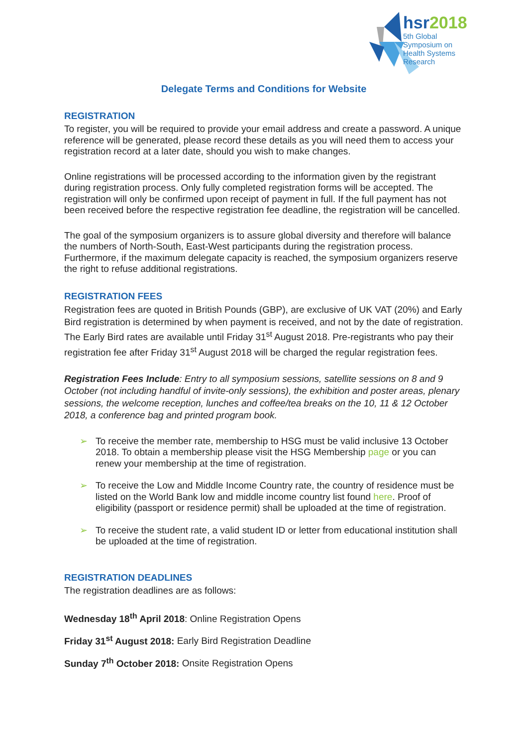hsr2018
5th Global
Symposium on
Health Systems
Research
Delegate Terms and Conditions for Website
REGISTRATION
To register, you will be required to provide your email address and create a password. A unique reference will be generated, please record these details as you will need them to access your registration record at a later date, should you wish to make changes.
Online registrations will be processed according to the information given by the registrant during registration process. Only fully completed registration forms will be accepted. The registration will only be confirmed upon receipt of payment in full. If the full payment has not been received before the respective registration fee deadline, the registration will be cancelled.
The goal of the symposium organizers is to assure global diversity and therefore will balance the numbers of North-South, East-West participants during the registration process. Furthermore, if the maximum delegate capacity is reached, the symposium organizers reserve the right to refuse additional registrations.
REGISTRATION FEES
Registration fees are quoted in British Pounds (GBP), are exclusive of UK VAT (20%) and Early Bird registration is determined by when payment is received, and not by the date of registration. The Early Bird rates are available until Friday 31<sup>st</sup> August 2018. Pre-registrants who pay their registration fee after Friday 31<sup>st</sup> August 2018 will be charged the regular registration fees.
Registration Fees Include: Entry to all symposium sessions, satellite sessions on 8 and 9 October (not including handful of invite-only sessions), the exhibition and poster areas, plenary sessions, the welcome reception, lunches and coffee/tea breaks on the 10, 11 & 12 October 2018, a conference bag and printed program book.
➢ To receive the member rate, membership to HSG must be valid inclusive 13 October 2018. To obtain a membership please visit the HSG Membership page or you can renew your membership at the time of registration.
➢ To receive the Low and Middle Income Country rate, the country of residence must be listed on the World Bank low and middle income country list found here. Proof of eligibility (passport or residence permit) shall be uploaded at the time of registration.
➢ To receive the student rate, a valid student ID or letter from educational institution shall be uploaded at the time of registration.
REGISTRATION DEADLINES
The registration deadlines are as follows:
Wednesday 18<sup>th</sup> April 2018: Online Registration Opens
Friday 31<sup>st</sup> August 2018: Early Bird Registration Deadline
Sunday 7<sup>th</sup> October 2018: Onsite Registration Opens